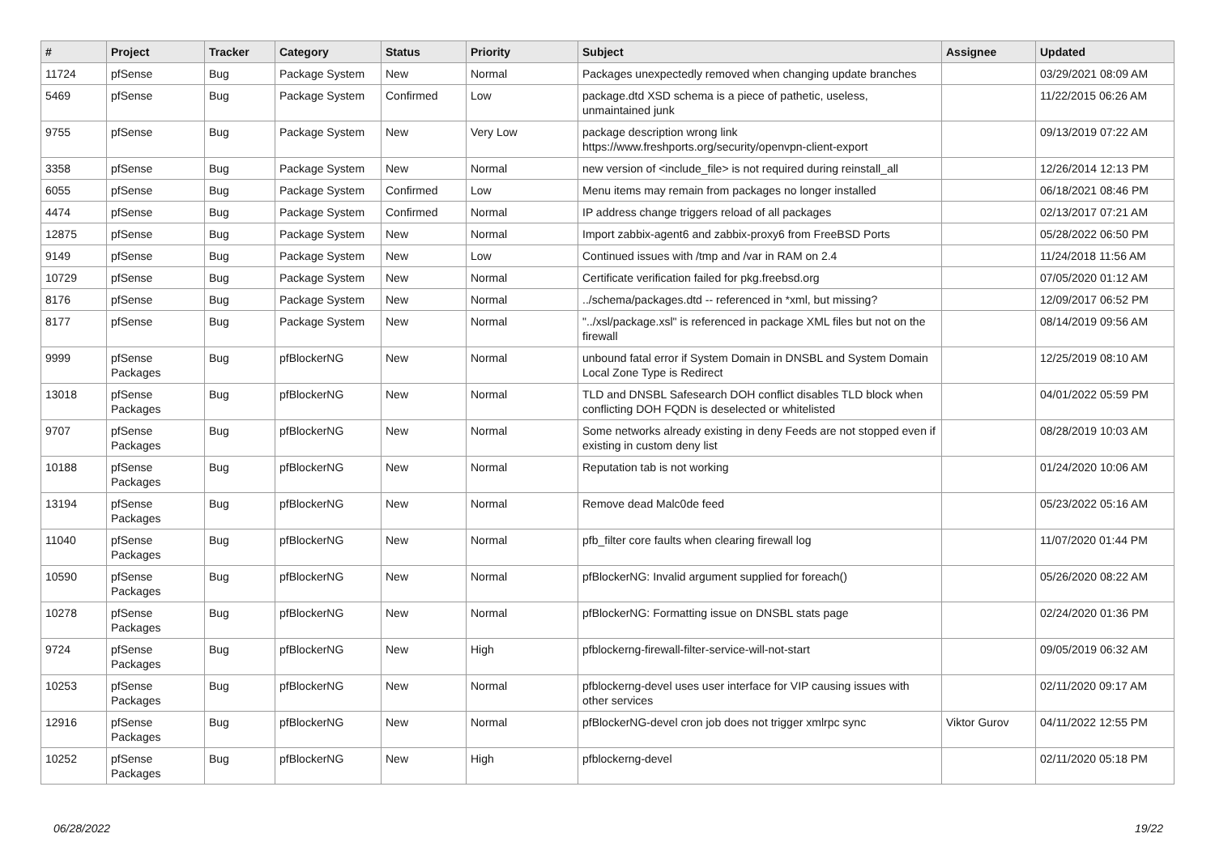| # | Project | Tracker | Category | Status | Priority | Subject | Assignee | Updated |
| --- | --- | --- | --- | --- | --- | --- | --- | --- |
| 11724 | pfSense | Bug | Package System | New | Normal | Packages unexpectedly removed when changing update branches | | 03/29/2021 08:09 AM |
| 5469 | pfSense | Bug | Package System | Confirmed | Low | package.dtd XSD schema is a piece of pathetic, useless, unmaintained junk | | 11/22/2015 06:26 AM |
| 9755 | pfSense | Bug | Package System | New | Very Low | package description wrong link https://www.freshports.org/security/openvpn-client-export | | 09/13/2019 07:22 AM |
| 3358 | pfSense | Bug | Package System | New | Normal | new version of <include_file> is not required during reinstall_all | | 12/26/2014 12:13 PM |
| 6055 | pfSense | Bug | Package System | Confirmed | Low | Menu items may remain from packages no longer installed | | 06/18/2021 08:46 PM |
| 4474 | pfSense | Bug | Package System | Confirmed | Normal | IP address change triggers reload of all packages | | 02/13/2017 07:21 AM |
| 12875 | pfSense | Bug | Package System | New | Normal | Import zabbix-agent6 and zabbix-proxy6 from FreeBSD Ports | | 05/28/2022 06:50 PM |
| 9149 | pfSense | Bug | Package System | New | Low | Continued issues with /tmp and /var in RAM on 2.4 | | 11/24/2018 11:56 AM |
| 10729 | pfSense | Bug | Package System | New | Normal | Certificate verification failed for pkg.freebsd.org | | 07/05/2020 01:12 AM |
| 8176 | pfSense | Bug | Package System | New | Normal | ../schema/packages.dtd -- referenced in *xml, but missing? | | 12/09/2017 06:52 PM |
| 8177 | pfSense | Bug | Package System | New | Normal | "../xsl/package.xsl" is referenced in package XML files but not on the firewall | | 08/14/2019 09:56 AM |
| 9999 | pfSense Packages | Bug | pfBlockerNG | New | Normal | unbound fatal error if System Domain in DNSBL and System Domain Local Zone Type is Redirect | | 12/25/2019 08:10 AM |
| 13018 | pfSense Packages | Bug | pfBlockerNG | New | Normal | TLD and DNSBL Safesearch DOH conflict disables TLD block when conflicting DOH FQDN is deselected or whitelisted | | 04/01/2022 05:59 PM |
| 9707 | pfSense Packages | Bug | pfBlockerNG | New | Normal | Some networks already existing in deny Feeds are not stopped even if existing in custom deny list | | 08/28/2019 10:03 AM |
| 10188 | pfSense Packages | Bug | pfBlockerNG | New | Normal | Reputation tab is not working | | 01/24/2020 10:06 AM |
| 13194 | pfSense Packages | Bug | pfBlockerNG | New | Normal | Remove dead Malc0de feed | | 05/23/2022 05:16 AM |
| 11040 | pfSense Packages | Bug | pfBlockerNG | New | Normal | pfb_filter core faults when clearing firewall log | | 11/07/2020 01:44 PM |
| 10590 | pfSense Packages | Bug | pfBlockerNG | New | Normal | pfBlockerNG: Invalid argument supplied for foreach() | | 05/26/2020 08:22 AM |
| 10278 | pfSense Packages | Bug | pfBlockerNG | New | Normal | pfBlockerNG: Formatting issue on DNSBL stats page | | 02/24/2020 01:36 PM |
| 9724 | pfSense Packages | Bug | pfBlockerNG | New | High | pfblockerng-firewall-filter-service-will-not-start | | 09/05/2019 06:32 AM |
| 10253 | pfSense Packages | Bug | pfBlockerNG | New | Normal | pfblockerng-devel uses user interface for VIP causing issues with other services | | 02/11/2020 09:17 AM |
| 12916 | pfSense Packages | Bug | pfBlockerNG | New | Normal | pfBlockerNG-devel cron job does not trigger xmlrpc sync | Viktor Gurov | 04/11/2022 12:55 PM |
| 10252 | pfSense Packages | Bug | pfBlockerNG | New | High | pfblockerng-devel | | 02/11/2020 05:18 PM |
06/28/2022 19/22